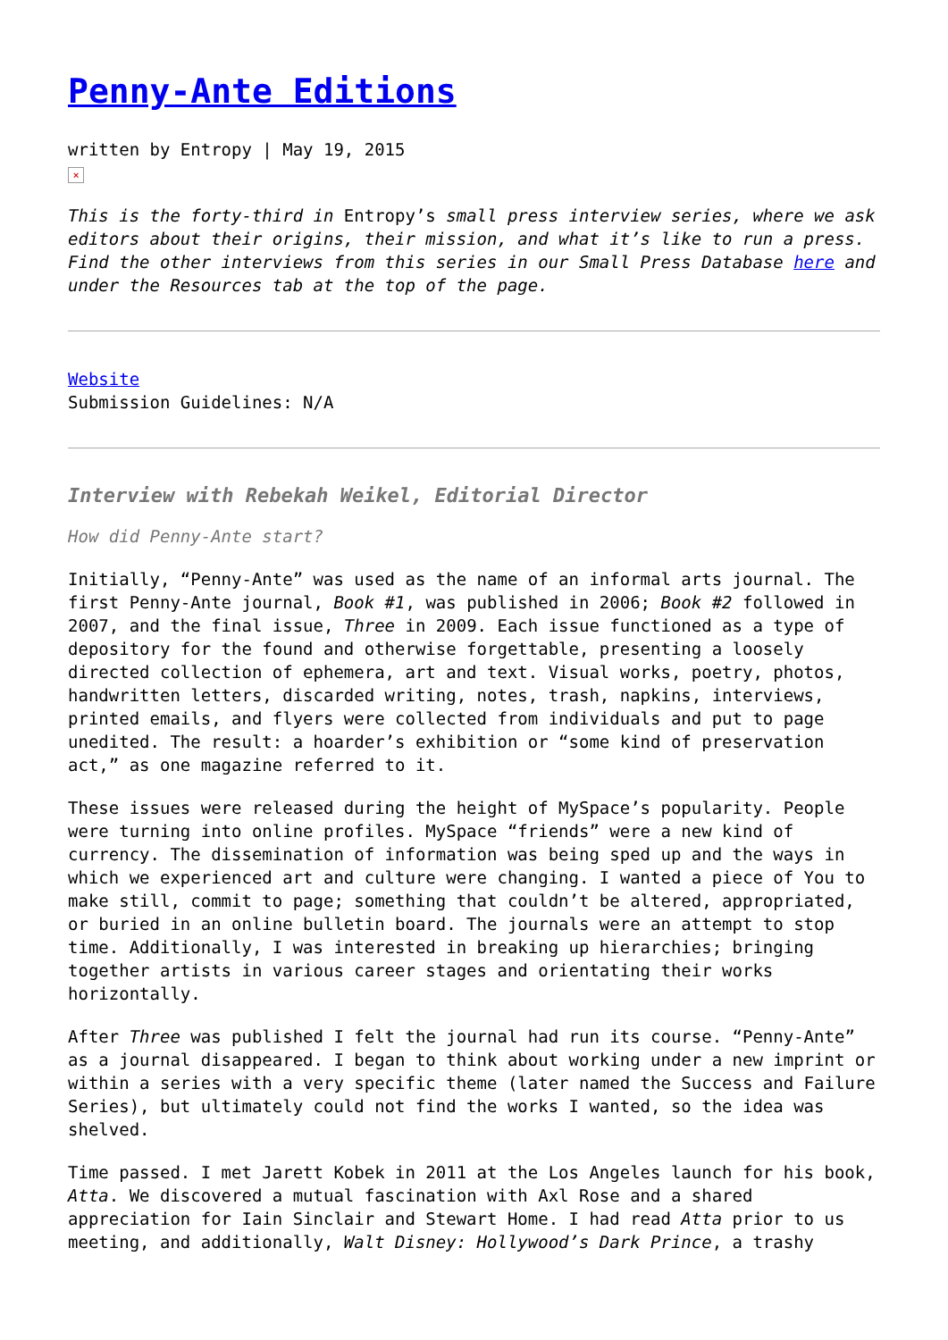Penny-Ante Editions
written by Entropy | May 19, 2015
×
This is the forty-third in Entropy’s small press interview series, where we ask editors about their origins, their mission, and what it’s like to run a press. Find the other interviews from this series in our Small Press Database here and under the Resources tab at the top of the page.
Website
Submission Guidelines: N/A
Interview with Rebekah Weikel, Editorial Director
How did Penny-Ante start?
Initially, “Penny-Ante” was used as the name of an informal arts journal. The first Penny-Ante journal, Book #1, was published in 2006; Book #2 followed in 2007, and the final issue, Three in 2009. Each issue functioned as a type of depository for the found and otherwise forgettable, presenting a loosely directed collection of ephemera, art and text. Visual works, poetry, photos, handwritten letters, discarded writing, notes, trash, napkins, interviews, printed emails, and flyers were collected from individuals and put to page unedited. The result: a hoarder’s exhibition or “some kind of preservation act,” as one magazine referred to it.
These issues were released during the height of MySpace’s popularity. People were turning into online profiles. MySpace “friends” were a new kind of currency. The dissemination of information was being sped up and the ways in which we experienced art and culture were changing. I wanted a piece of You to make still, commit to page; something that couldn’t be altered, appropriated, or buried in an online bulletin board. The journals were an attempt to stop time. Additionally, I was interested in breaking up hierarchies; bringing together artists in various career stages and orientating their works horizontally.
After Three was published I felt the journal had run its course. “Penny-Ante” as a journal disappeared. I began to think about working under a new imprint or within a series with a very specific theme (later named the Success and Failure Series), but ultimately could not find the works I wanted, so the idea was shelved.
Time passed. I met Jarett Kobek in 2011 at the Los Angeles launch for his book, Atta. We discovered a mutual fascination with Axl Rose and a shared appreciation for Iain Sinclair and Stewart Home. I had read Atta prior to us meeting, and additionally, Walt Disney: Hollywood’s Dark Prince, a trashy